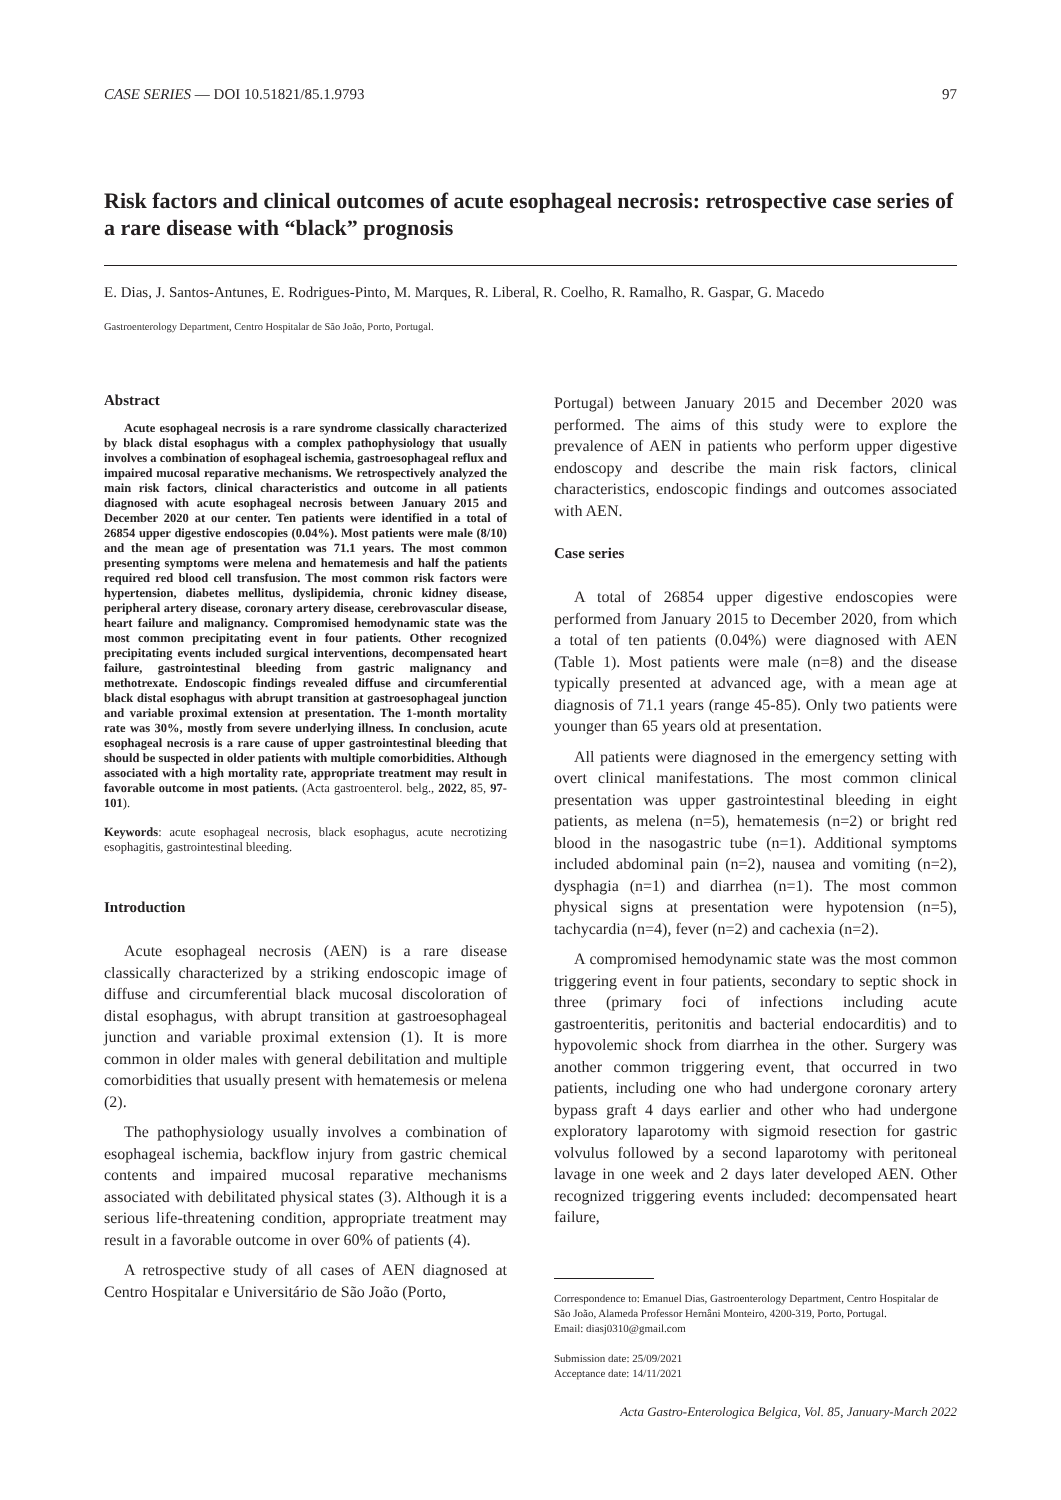CASE SERIES — DOI 10.51821/85.1.9793 97
Risk factors and clinical outcomes of acute esophageal necrosis: retrospective case series of a rare disease with “black” prognosis
E. Dias, J. Santos-Antunes, E. Rodrigues-Pinto, M. Marques, R. Liberal, R. Coelho, R. Ramalho, R. Gaspar, G. Macedo
Gastroenterology Department, Centro Hospitalar de São João, Porto, Portugal.
Abstract
Acute esophageal necrosis is a rare syndrome classically characterized by black distal esophagus with a complex pathophysiology that usually involves a combination of esophageal ischemia, gastroesophageal reflux and impaired mucosal reparative mechanisms. We retrospectively analyzed the main risk factors, clinical characteristics and outcome in all patients diagnosed with acute esophageal necrosis between January 2015 and December 2020 at our center. Ten patients were identified in a total of 26854 upper digestive endoscopies (0.04%). Most patients were male (8/10) and the mean age of presentation was 71.1 years. The most common presenting symptoms were melena and hematemesis and half the patients required red blood cell transfusion. The most common risk factors were hypertension, diabetes mellitus, dyslipidemia, chronic kidney disease, peripheral artery disease, coronary artery disease, cerebrovascular disease, heart failure and malignancy. Compromised hemodynamic state was the most common precipitating event in four patients. Other recognized precipitating events included surgical interventions, decompensated heart failure, gastrointestinal bleeding from gastric malignancy and methotrexate. Endoscopic findings revealed diffuse and circumferential black distal esophagus with abrupt transition at gastroesophageal junction and variable proximal extension at presentation. The 1-month mortality rate was 30%, mostly from severe underlying illness. In conclusion, acute esophageal necrosis is a rare cause of upper gastrointestinal bleeding that should be suspected in older patients with multiple comorbidities. Although associated with a high mortality rate, appropriate treatment may result in favorable outcome in most patients. (Acta gastroenterol. belg., 2022, 85, 97-101).
Keywords: acute esophageal necrosis, black esophagus, acute necrotizing esophagitis, gastrointestinal bleeding.
Introduction
Acute esophageal necrosis (AEN) is a rare disease classically characterized by a striking endoscopic image of diffuse and circumferential black mucosal discoloration of distal esophagus, with abrupt transition at gastroesophageal junction and variable proximal extension (1). It is more common in older males with general debilitation and multiple comorbidities that usually present with hematemesis or melena (2).
The pathophysiology usually involves a combination of esophageal ischemia, backflow injury from gastric chemical contents and impaired mucosal reparative mechanisms associated with debilitated physical states (3). Although it is a serious life-threatening condition, appropriate treatment may result in a favorable outcome in over 60% of patients (4).
A retrospective study of all cases of AEN diagnosed at Centro Hospitalar e Universitário de São João (Porto,
Portugal) between January 2015 and December 2020 was performed. The aims of this study were to explore the prevalence of AEN in patients who perform upper digestive endoscopy and describe the main risk factors, clinical characteristics, endoscopic findings and outcomes associated with AEN.
Case series
A total of 26854 upper digestive endoscopies were performed from January 2015 to December 2020, from which a total of ten patients (0.04%) were diagnosed with AEN (Table 1). Most patients were male (n=8) and the disease typically presented at advanced age, with a mean age at diagnosis of 71.1 years (range 45-85). Only two patients were younger than 65 years old at presentation.
All patients were diagnosed in the emergency setting with overt clinical manifestations. The most common clinical presentation was upper gastrointestinal bleeding in eight patients, as melena (n=5), hematemesis (n=2) or bright red blood in the nasogastric tube (n=1). Additional symptoms included abdominal pain (n=2), nausea and vomiting (n=2), dysphagia (n=1) and diarrhea (n=1). The most common physical signs at presentation were hypotension (n=5), tachycardia (n=4), fever (n=2) and cachexia (n=2).
A compromised hemodynamic state was the most common triggering event in four patients, secondary to septic shock in three (primary foci of infections including acute gastroenteritis, peritonitis and bacterial endocarditis) and to hypovolemic shock from diarrhea in the other. Surgery was another common triggering event, that occurred in two patients, including one who had undergone coronary artery bypass graft 4 days earlier and other who had undergone exploratory laparotomy with sigmoid resection for gastric volvulus followed by a second laparotomy with peritoneal lavage in one week and 2 days later developed AEN. Other recognized triggering events included: decompensated heart failure,
Correspondence to: Emanuel Dias, Gastroenterology Department, Centro Hospitalar de São João, Alameda Professor Hernâni Monteiro, 4200-319, Porto, Portugal.
Email: diasj0310@gmail.com
Submission date: 25/09/2021
Acceptance date: 14/11/2021
Acta Gastro-Enterologica Belgica, Vol. 85, January-March 2022